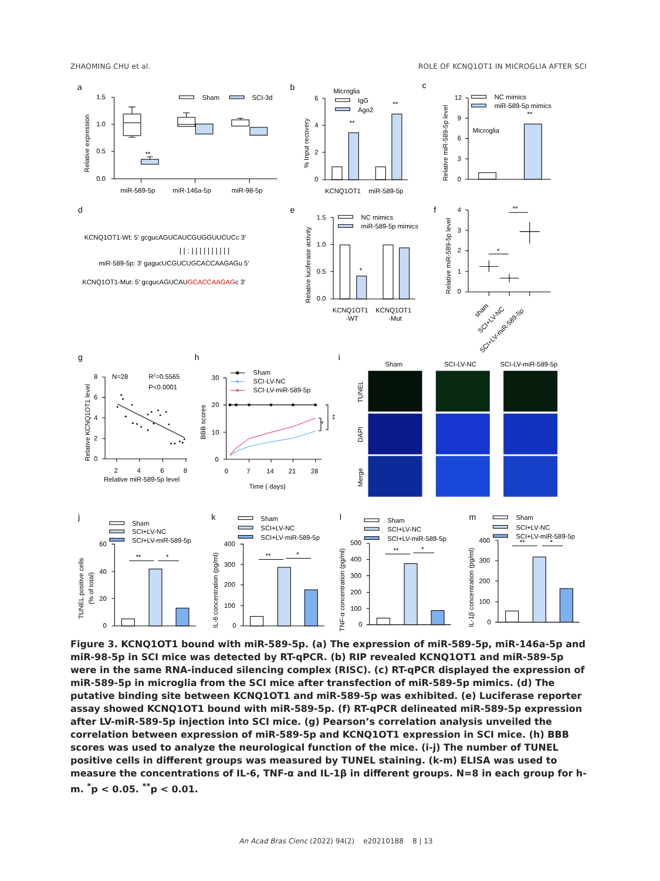ZHAOMING CHU et al. ROLE OF KCNQ1OT1 IN MICROGLIA AFTER SCI
a
Relative expression
1.5
1.0
0.5
0.0
Sham
SCI-3d
**
miR-589-5p
miR-146a-5p
miR-98-5p
b
% Input recovery
Microglia
IgG
Ago2
6
4
2
0
**
**
KCNQ1OT1
miR-589-5p
c
Relative miR-589-5p level
NC mimics
miR-589-5p mimics
Microglia
12
9
6
3
0
**
d
KCNQ1OT1-Wt: 5' gcgucAGUCAUCGUGGUUCUCc 3'
| | : | | | | | | | | | |
miR-589-5p: 3' gagucUCGUCUGCACCAAGAGu 5'
KCNQ1OT1-Mut: 5' gcgucAGUCAUGCACCAAGAGc 3'
e
Relative luciferase activity
NC mimics
miR-589-5p mimics
1.5
1.0
0.5
0.0
*
KCNQ1OT1
KCNQ1OT1
-WT
-Mut
f
Relative miR-589-5p level
4
3
2
1
0
*
**
sham
SCI+LV-NC
SCI+LV-miR-589-5p
g
Relative KCNQ1OT1 level
8
6
4
2
0
2
4
6
8
Relative miR-589-5p level
N=28
R2=0.5565
P<0.0001
h
BBB scores
30
20
10
0
0
7
14
21
28
Time ( days)
Sham
SCI-LV-NC
SCI-LV-miR-589-5p
*
**
i
Sham
SCI-LV-NC
SCI-LV-miR-589-5p
TUNEL
DAPI
Merge
j
Sham
SCI+LV-NC
SCI+LV-miR-589-5p
TUNEL positive cells
(% of total)
60
40
20
0
**
*
k
Sham
SCI+LV-NC
SCI+LV-miR-589-5p
IL-6 concentration (pg/ml)
400
300
200
100
0
**
*
l
Sham
SCI+LV-NC
SCI+LV-miR-589-5p
TNF-α concentration (pg/ml)
500
400
300
200
100
0
**
*
m
Sham
SCI+LV-NC
SCI+LV-miR-589-5p
IL-1β concentration (pg/ml)
400
300
200
100
0
**
*
Figure 3. KCNQ1OT1 bound with miR-589-5p. (a) The expression of miR-589-5p, miR-146a-5p and miR-98-5p in SCI mice was detected by RT-qPCR. (b) RIP revealed KCNQ1OT1 and miR-589-5p were in the same RNA-induced silencing complex (RISC). (c) RT-qPCR displayed the expression of miR-589-5p in microglia from the SCI mice after transfection of miR-589-5p mimics. (d) The putative binding site between KCNQ1OT1 and miR-589-5p was exhibited. (e) Luciferase reporter assay showed KCNQ1OT1 bound with miR-589-5p. (f) RT-qPCR delineated miR-589-5p expression after LV-miR-589-5p injection into SCI mice. (g) Pearson’s correlation analysis unveiled the correlation between expression of miR-589-5p and KCNQ1OT1 expression in SCI mice. (h) BBB scores was used to analyze the neurological function of the mice. (i-j) The number of TUNEL positive cells in different groups was measured by TUNEL staining. (k-m) ELISA was used to measure the concentrations of IL-6, TNF-α and IL-1β in different groups. N=8 in each group for h-m. <sup>*</sup>p < 0.05. <sup>**</sup>p < 0.01.
An Acad Bras Cienc (2022) 94(2) e20210188 8 | 13